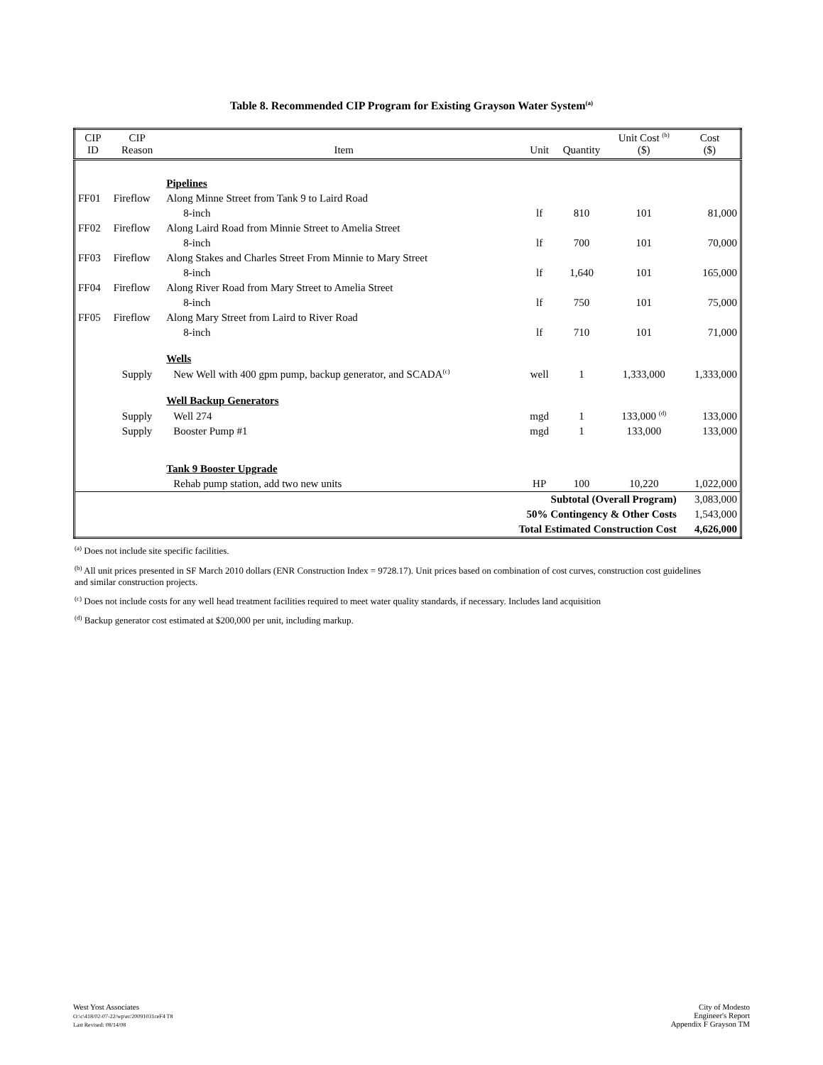Table 8. Recommended CIP Program for Existing Grayson Water System<sup>(a)</sup>
| CIP ID | CIP Reason | Item | Unit | Quantity | Unit Cost <sup>(b)</sup> ($) | Cost ($) |
| --- | --- | --- | --- | --- | --- | --- |
| | | Pipelines | | | | |
| FF01 | Fireflow | Along Minne Street from Tank 9 to Laird Road | | | | |
| | | 8-inch | lf | 810 | 101 | 81,000 |
| FF02 | Fireflow | Along Laird Road from Minnie Street to Amelia Street | | | | |
| | | 8-inch | lf | 700 | 101 | 70,000 |
| FF03 | Fireflow | Along Stakes and Charles Street From Minnie to Mary Street | | | | |
| | | 8-inch | lf | 1,640 | 101 | 165,000 |
| FF04 | Fireflow | Along River Road from Mary Street to Amelia Street | | | | |
| | | 8-inch | lf | 750 | 101 | 75,000 |
| FF05 | Fireflow | Along Mary Street from Laird to River Road | | | | |
| | | 8-inch | lf | 710 | 101 | 71,000 |
| | | Wells | | | | |
| | Supply | New Well with 400 gpm pump, backup generator, and SCADA<sup>(c)</sup> | well | 1 | 1,333,000 | 1,333,000 |
| | | Well Backup Generators | | | | |
| | Supply | Well 274 | mgd | 1 | 133,000 <sup>(d)</sup> | 133,000 |
| | Supply | Booster Pump #1 | mgd | 1 | 133,000 | 133,000 |
| | | Tank 9 Booster Upgrade | | | | |
| | | Rehab pump station, add two new units | HP | 100 | 10,220 | 1,022,000 |
| Subtotal (Overall Program) | | | | | | 3,083,000 |
| 50% Contingency & Other Costs | | | | | | 1,543,000 |
| Total Estimated Construction Cost | | | | | | 4,626,000 |
<sup>(a)</sup> Does not include site specific facilities.
<sup>(b)</sup> All unit prices presented in SF March 2010 dollars (ENR Construction Index = 9728.17). Unit prices based on combination of cost curves, construction cost guidelines and similar construction projects.
<sup>(c)</sup> Does not include costs for any well head treatment facilities required to meet water quality standards, if necessary. Includes land acquisition
<sup>(d)</sup> Backup generator cost estimated at $200,000 per unit, including markup.
West Yost Associates
O:\c\418/02-07-22/wp\er/20091031ceF4 T8
Last Revised: 08/14/08
City of Modesto
Engineer's Report
Appendix F Grayson TM